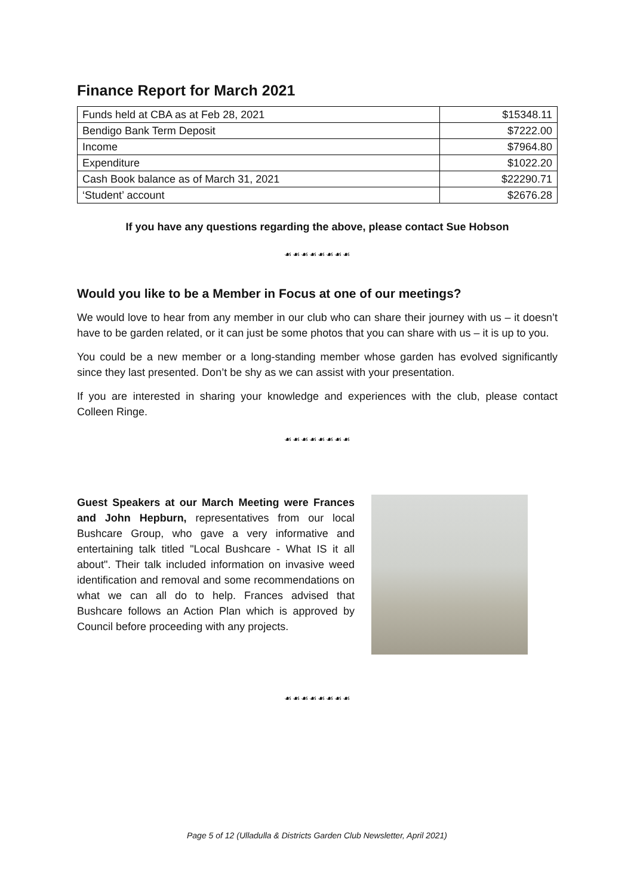Finance Report for March 2021
| Funds held at CBA as at Feb 28, 2021 | $15348.11 |
| Bendigo Bank Term Deposit | $7222.00 |
| Income | $7964.80 |
| Expenditure | $1022.20 |
| Cash Book balance as of March 31, 2021 | $22290.71 |
| ‘Student’ account | $2676.28 |
If you have any questions regarding the above, please contact Sue Hobson
☙☙☙☙☙☙☙☙
Would you like to be a Member in Focus at one of our meetings?
We would love to hear from any member in our club who can share their journey with us – it doesn’t have to be garden related, or it can just be some photos that you can share with us – it is up to you.
You could be a new member or a long-standing member whose garden has evolved significantly since they last presented. Don’t be shy as we can assist with your presentation.
If you are interested in sharing your knowledge and experiences with the club, please contact Colleen Ringe.
☙☙☙☙☙☙☙☙
Guest Speakers at our March Meeting were Frances and John Hepburn, representatives from our local Bushcare Group, who gave a very informative and entertaining talk titled "Local Bushcare - What IS it all about". Their talk included information on invasive weed identification and removal and some recommendations on what we can all do to help. Frances advised that Bushcare follows an Action Plan which is approved by Council before proceeding with any projects.
☙☙☙☙☙☙☙☙
Page 5 of 12 (Ulladulla & Districts Garden Club Newsletter, April 2021)